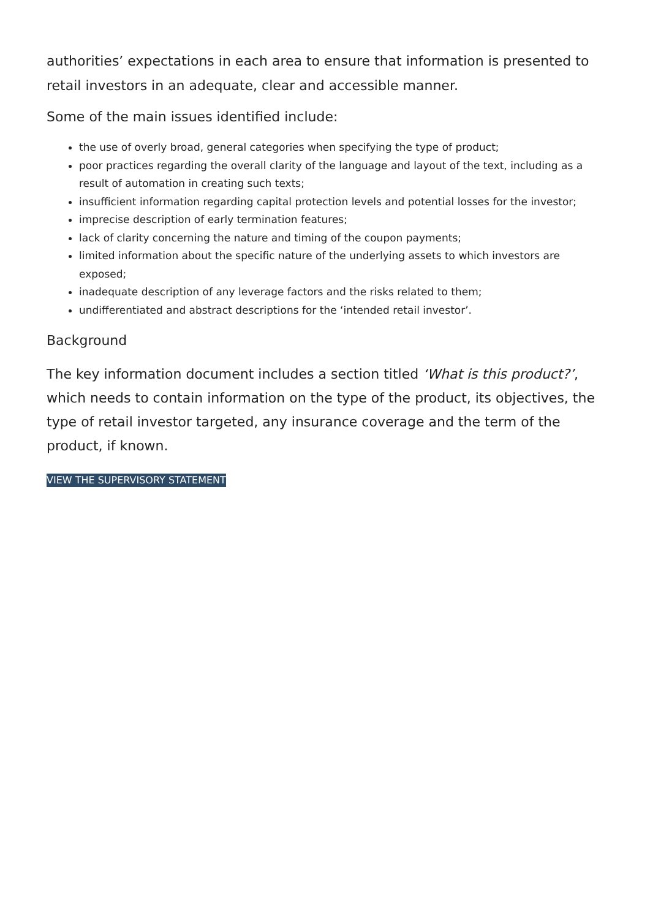authorities’ expectations in each area to ensure that information is presented to retail investors in an adequate, clear and accessible manner.
Some of the main issues identified include:
the use of overly broad, general categories when specifying the type of product;
poor practices regarding the overall clarity of the language and layout of the text, including as a result of automation in creating such texts;
insufficient information regarding capital protection levels and potential losses for the investor;
imprecise description of early termination features;
lack of clarity concerning the nature and timing of the coupon payments;
limited information about the specific nature of the underlying assets to which investors are exposed;
inadequate description of any leverage factors and the risks related to them;
undifferentiated and abstract descriptions for the ‘intended retail investor’.
Background
The key information document includes a section titled ‘What is this product?’, which needs to contain information on the type of the product, its objectives, the type of retail investor targeted, any insurance coverage and the term of the product, if known.
VIEW THE SUPERVISORY STATEMENT